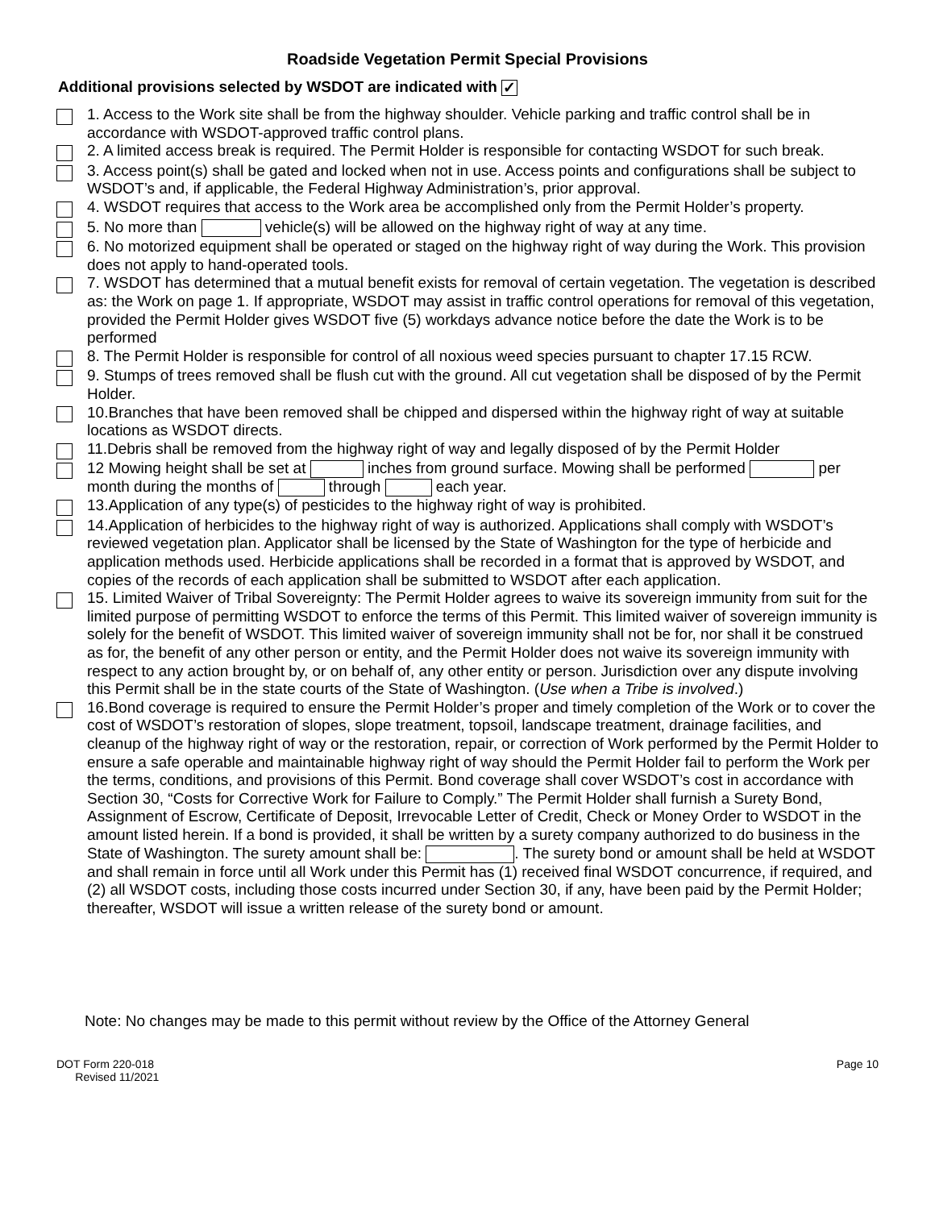Roadside Vegetation Permit Special Provisions
Additional provisions selected by WSDOT are indicated with ✓
1. Access to the Work site shall be from the highway shoulder. Vehicle parking and traffic control shall be in accordance with WSDOT-approved traffic control plans.
2. A limited access break is required. The Permit Holder is responsible for contacting WSDOT for such break.
3. Access point(s) shall be gated and locked when not in use. Access points and configurations shall be subject to WSDOT’s and, if applicable, the Federal Highway Administration’s, prior approval.
4. WSDOT requires that access to the Work area be accomplished only from the Permit Holder’s property.
5. No more than vehicle(s) will be allowed on the highway right of way at any time.
6. No motorized equipment shall be operated or staged on the highway right of way during the Work. This provision does not apply to hand-operated tools.
7. WSDOT has determined that a mutual benefit exists for removal of certain vegetation. The vegetation is described as: the Work on page 1. If appropriate, WSDOT may assist in traffic control operations for removal of this vegetation, provided the Permit Holder gives WSDOT five (5) workdays advance notice before the date the Work is to be performed
8. The Permit Holder is responsible for control of all noxious weed species pursuant to chapter 17.15 RCW.
9. Stumps of trees removed shall be flush cut with the ground. All cut vegetation shall be disposed of by the Permit Holder.
10.Branches that have been removed shall be chipped and dispersed within the highway right of way at suitable locations as WSDOT directs.
11.Debris shall be removed from the highway right of way and legally disposed of by the Permit Holder
12 Mowing height shall be set at inches from ground surface. Mowing shall be performed per month during the months of through each year.
13.Application of any type(s) of pesticides to the highway right of way is prohibited.
14.Application of herbicides to the highway right of way is authorized. Applications shall comply with WSDOT’s reviewed vegetation plan. Applicator shall be licensed by the State of Washington for the type of herbicide and application methods used. Herbicide applications shall be recorded in a format that is approved by WSDOT, and copies of the records of each application shall be submitted to WSDOT after each application.
15. Limited Waiver of Tribal Sovereignty: The Permit Holder agrees to waive its sovereign immunity from suit for the limited purpose of permitting WSDOT to enforce the terms of this Permit. This limited waiver of sovereign immunity is solely for the benefit of WSDOT. This limited waiver of sovereign immunity shall not be for, nor shall it be construed as for, the benefit of any other person or entity, and the Permit Holder does not waive its sovereign immunity with respect to any action brought by, or on behalf of, any other entity or person. Jurisdiction over any dispute involving this Permit shall be in the state courts of the State of Washington. (Use when a Tribe is involved.)
16.Bond coverage is required to ensure the Permit Holder’s proper and timely completion of the Work or to cover the cost of WSDOT’s restoration of slopes, slope treatment, topsoil, landscape treatment, drainage facilities, and cleanup of the highway right of way or the restoration, repair, or correction of Work performed by the Permit Holder to ensure a safe operable and maintainable highway right of way should the Permit Holder fail to perform the Work per the terms, conditions, and provisions of this Permit. Bond coverage shall cover WSDOT’s cost in accordance with Section 30, “Costs for Corrective Work for Failure to Comply.” The Permit Holder shall furnish a Surety Bond, Assignment of Escrow, Certificate of Deposit, Irrevocable Letter of Credit, Check or Money Order to WSDOT in the amount listed herein. If a bond is provided, it shall be written by a surety company authorized to do business in the State of Washington. The surety amount shall be: . The surety bond or amount shall be held at WSDOT and shall remain in force until all Work under this Permit has (1) received final WSDOT concurrence, if required, and (2) all WSDOT costs, including those costs incurred under Section 30, if any, have been paid by the Permit Holder; thereafter, WSDOT will issue a written release of the surety bond or amount.
Note: No changes may be made to this permit without review by the Office of the Attorney General
DOT Form 220-018
Revised 11/2021
Page 10